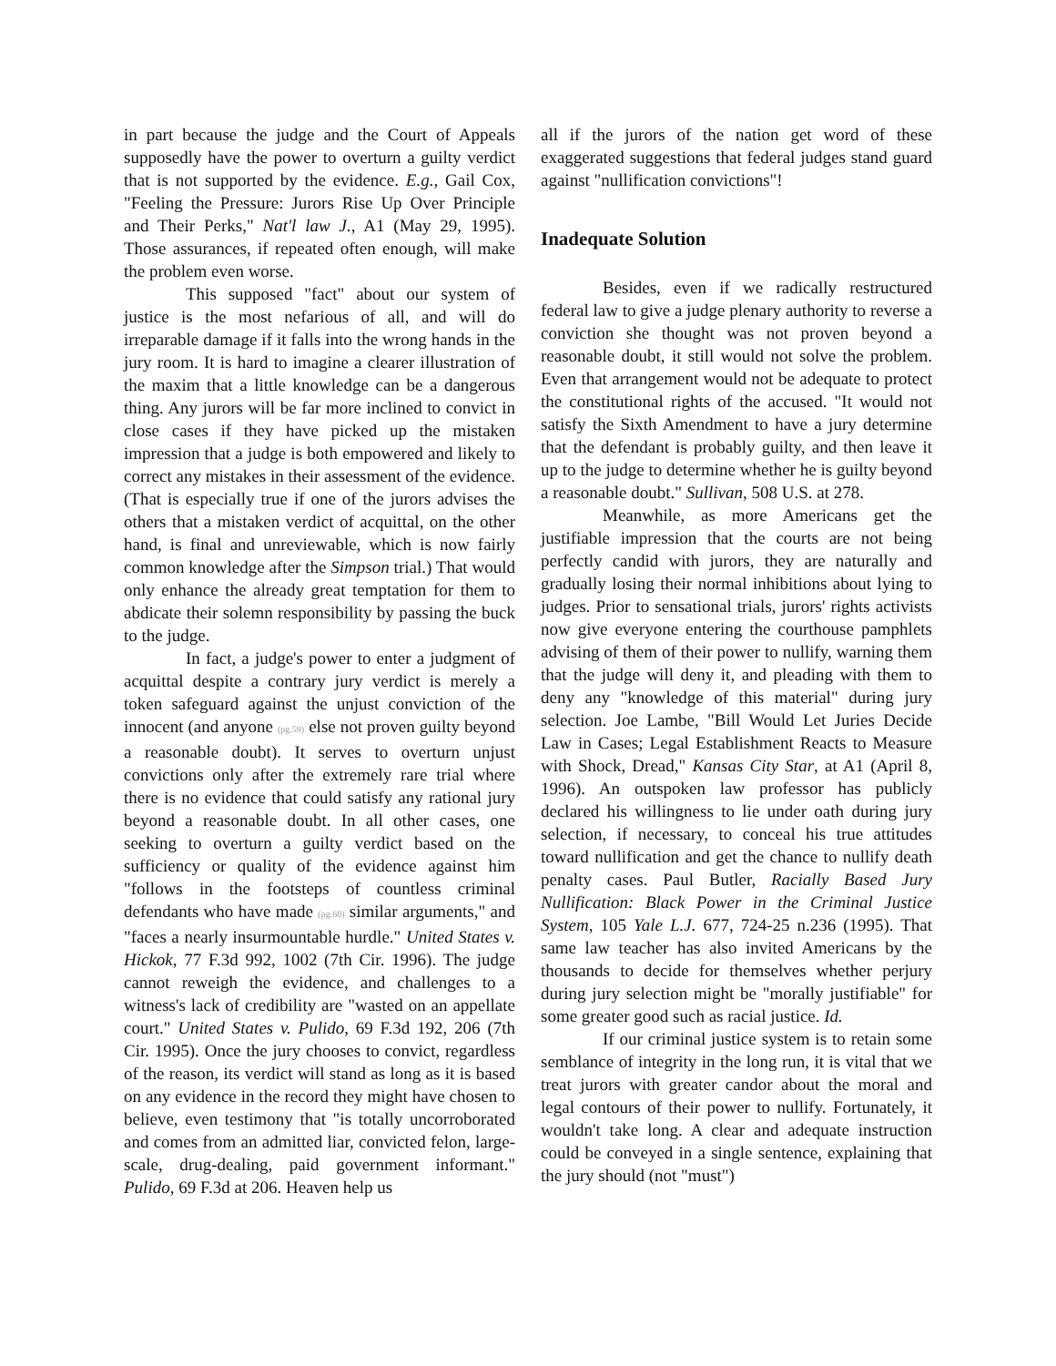in part because the judge and the Court of Appeals supposedly have the power to overturn a guilty verdict that is not supported by the evidence. E.g., Gail Cox, "Feeling the Pressure: Jurors Rise Up Over Principle and Their Perks," Nat'l law J., A1 (May 29, 1995). Those assurances, if repeated often enough, will make the problem even worse.
This supposed "fact" about our system of justice is the most nefarious of all, and will do irreparable damage if it falls into the wrong hands in the jury room. It is hard to imagine a clearer illustration of the maxim that a little knowledge can be a dangerous thing. Any jurors will be far more inclined to convict in close cases if they have picked up the mistaken impression that a judge is both empowered and likely to correct any mistakes in their assessment of the evidence. (That is especially true if one of the jurors advises the others that a mistaken verdict of acquittal, on the other hand, is final and unreviewable, which is now fairly common knowledge after the Simpson trial.) That would only enhance the already great temptation for them to abdicate their solemn responsibility by passing the buck to the judge.
In fact, a judge's power to enter a judgment of acquittal despite a contrary jury verdict is merely a token safeguard against the unjust conviction of the innocent (and anyone (pg.59) else not proven guilty beyond a reasonable doubt). It serves to overturn unjust convictions only after the extremely rare trial where there is no evidence that could satisfy any rational jury beyond a reasonable doubt. In all other cases, one seeking to overturn a guilty verdict based on the sufficiency or quality of the evidence against him "follows in the footsteps of countless criminal defendants who have made (pg.60) similar arguments," and "faces a nearly insurmountable hurdle." United States v. Hickok, 77 F.3d 992, 1002 (7th Cir. 1996). The judge cannot reweigh the evidence, and challenges to a witness's lack of credibility are "wasted on an appellate court." United States v. Pulido, 69 F.3d 192, 206 (7th Cir. 1995). Once the jury chooses to convict, regardless of the reason, its verdict will stand as long as it is based on any evidence in the record they might have chosen to believe, even testimony that "is totally uncorroborated and comes from an admitted liar, convicted felon, large-scale, drug-dealing, paid government informant." Pulido, 69 F.3d at 206. Heaven help us
all if the jurors of the nation get word of these exaggerated suggestions that federal judges stand guard against "nullification convictions"!
Inadequate Solution
Besides, even if we radically restructured federal law to give a judge plenary authority to reverse a conviction she thought was not proven beyond a reasonable doubt, it still would not solve the problem. Even that arrangement would not be adequate to protect the constitutional rights of the accused. "It would not satisfy the Sixth Amendment to have a jury determine that the defendant is probably guilty, and then leave it up to the judge to determine whether he is guilty beyond a reasonable doubt." Sullivan, 508 U.S. at 278.
Meanwhile, as more Americans get the justifiable impression that the courts are not being perfectly candid with jurors, they are naturally and gradually losing their normal inhibitions about lying to judges. Prior to sensational trials, jurors' rights activists now give everyone entering the courthouse pamphlets advising of them of their power to nullify, warning them that the judge will deny it, and pleading with them to deny any "knowledge of this material" during jury selection. Joe Lambe, "Bill Would Let Juries Decide Law in Cases; Legal Establishment Reacts to Measure with Shock, Dread," Kansas City Star, at A1 (April 8, 1996). An outspoken law professor has publicly declared his willingness to lie under oath during jury selection, if necessary, to conceal his true attitudes toward nullification and get the chance to nullify death penalty cases. Paul Butler, Racially Based Jury Nullification: Black Power in the Criminal Justice System, 105 Yale L.J. 677, 724-25 n.236 (1995). That same law teacher has also invited Americans by the thousands to decide for themselves whether perjury during jury selection might be "morally justifiable" for some greater good such as racial justice. Id.
If our criminal justice system is to retain some semblance of integrity in the long run, it is vital that we treat jurors with greater candor about the moral and legal contours of their power to nullify. Fortunately, it wouldn't take long. A clear and adequate instruction could be conveyed in a single sentence, explaining that the jury should (not "must")